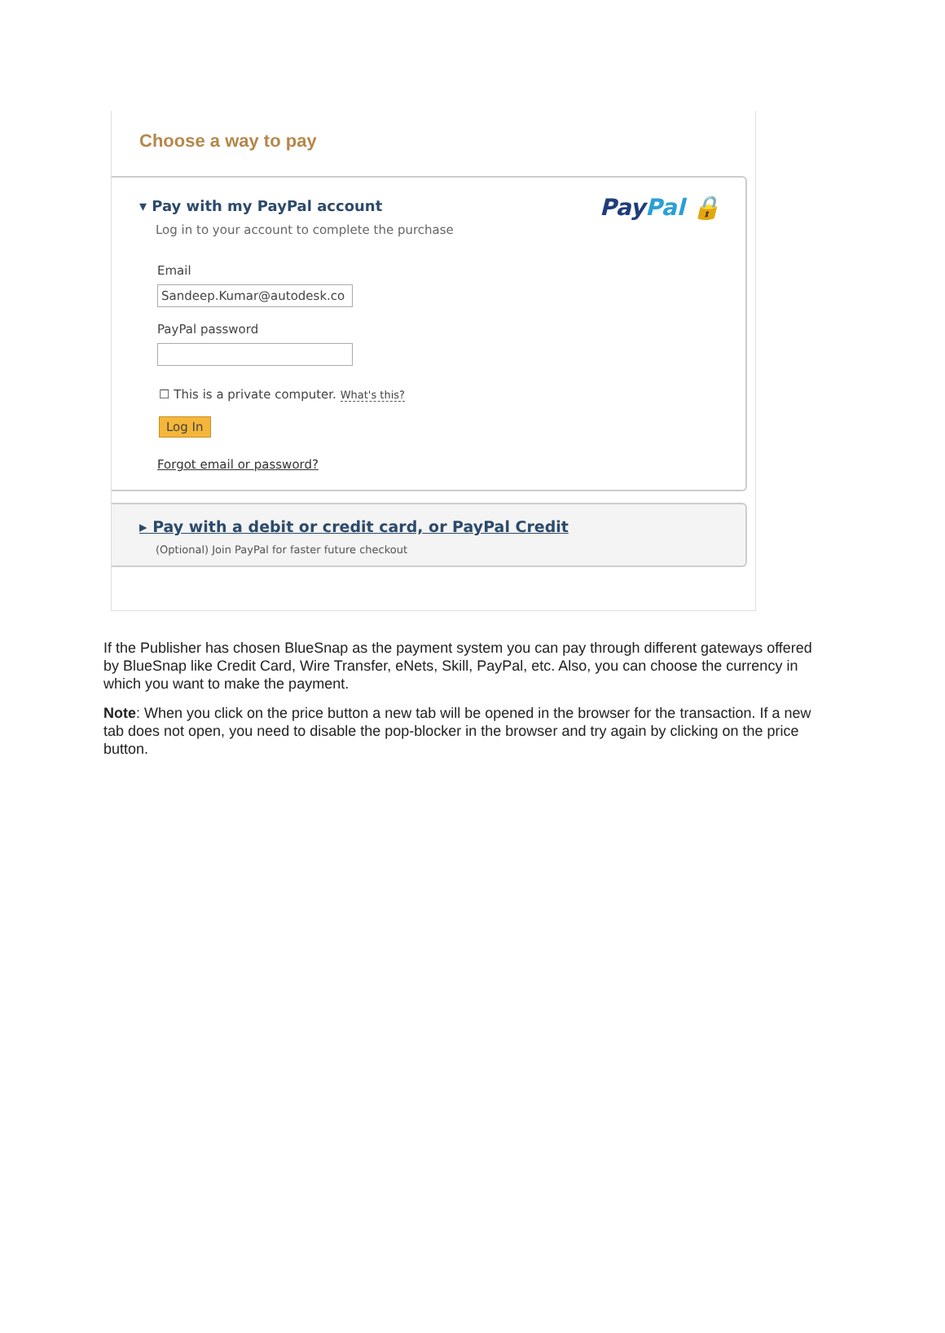Choose a way to pay
▾ Pay with my PayPal account
PayPal 🔒
Log in to your account to complete the purchase
Email
Sandeep.Kumar@autodesk.co
PayPal password
☐ This is a private computer. What's this?
Log In
Forgot email or password?
▸ Pay with a debit or credit card, or PayPal Credit
(Optional) Join PayPal for faster future checkout
If the Publisher has chosen BlueSnap as the payment system you can pay through different gateways offered by BlueSnap like Credit Card, Wire Transfer, eNets, Skill, PayPal, etc. Also, you can choose the currency in which you want to make the payment.
Note: When you click on the price button a new tab will be opened in the browser for the transaction. If a new tab does not open, you need to disable the pop-blocker in the browser and try again by clicking on the price button.